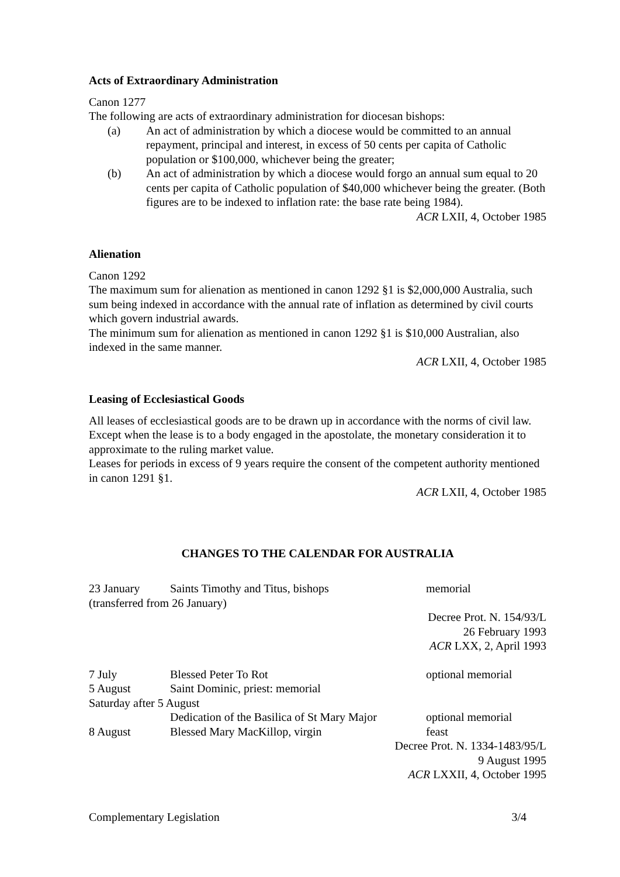Acts of Extraordinary Administration
Canon 1277
The following are acts of extraordinary administration for diocesan bishops:
(a) An act of administration by which a diocese would be committed to an annual repayment, principal and interest, in excess of 50 cents per capita of Catholic population or $100,000, whichever being the greater;
(b) An act of administration by which a diocese would forgo an annual sum equal to 20 cents per capita of Catholic population of $40,000 whichever being the greater. (Both figures are to be indexed to inflation rate: the base rate being 1984).
ACR LXII, 4, October 1985
Alienation
Canon 1292
The maximum sum for alienation as mentioned in canon 1292 §1 is $2,000,000 Australia, such sum being indexed in accordance with the annual rate of inflation as determined by civil courts which govern industrial awards.
The minimum sum for alienation as mentioned in canon 1292 §1 is $10,000 Australian, also indexed in the same manner.
ACR LXII, 4, October 1985
Leasing of Ecclesiastical Goods
All leases of ecclesiastical goods are to be drawn up in accordance with the norms of civil law.
Except when the lease is to a body engaged in the apostolate, the monetary consideration it to approximate to the ruling market value.
Leases for periods in excess of 9 years require the consent of the competent authority mentioned in canon 1291 §1.
ACR LXII, 4, October 1985
CHANGES TO THE CALENDAR FOR AUSTRALIA
23 January Saints Timothy and Titus, bishops memorial
(transferred from 26 January)
Decree Prot. N. 154/93/L
26 February 1993
ACR LXX, 2, April 1993
7 July Blessed Peter To Rot optional memorial
5 August Saint Dominic, priest: memorial
Saturday after 5 August
Dedication of the Basilica of St Mary Major optional memorial
8 August Blessed Mary MacKillop, virgin feast
Decree Prot. N. 1334-1483/95/L
9 August 1995
ACR LXXII, 4, October 1995
Complementary Legislation 3/4